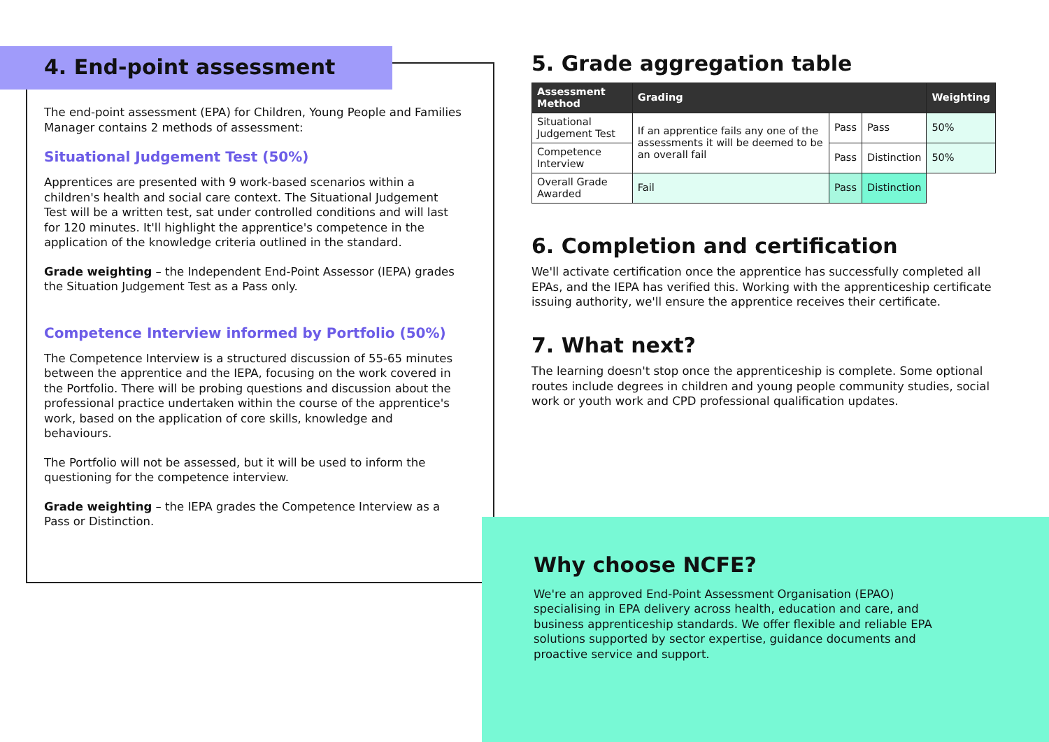4. End-point assessment
The end-point assessment (EPA) for Children, Young People and Families Manager contains 2 methods of assessment:
Situational Judgement Test (50%)
Apprentices are presented with 9 work-based scenarios within a children's health and social care context. The Situational Judgement Test will be a written test, sat under controlled conditions and will last for 120 minutes. It'll highlight the apprentice's competence in the application of the knowledge criteria outlined in the standard.
Grade weighting – the Independent End-Point Assessor (IEPA) grades the Situation Judgement Test as a Pass only.
Competence Interview informed by Portfolio (50%)
The Competence Interview is a structured discussion of 55-65 minutes between the apprentice and the IEPA, focusing on the work covered in the Portfolio. There will be probing questions and discussion about the professional practice undertaken within the course of the apprentice's work, based on the application of core skills, knowledge and behaviours.
The Portfolio will not be assessed, but it will be used to inform the questioning for the competence interview.
Grade weighting – the IEPA grades the Competence Interview as a Pass or Distinction.
5. Grade aggregation table
| Assessment Method | Grading | | | Weighting |
| --- | --- | --- | --- | --- |
| Situational Judgement Test | If an apprentice fails any one of the assessments it will be deemed to be an overall fail | Pass | Pass | 50% |
| Competence Interview | | Pass | Distinction | 50% |
| Overall Grade Awarded | Fail | Pass | Distinction | |
6. Completion and certification
We'll activate certification once the apprentice has successfully completed all EPAs, and the IEPA has verified this. Working with the apprenticeship certificate issuing authority, we'll ensure the apprentice receives their certificate.
7. What next?
The learning doesn't stop once the apprenticeship is complete. Some optional routes include degrees in children and young people community studies, social work or youth work and CPD professional qualification updates.
Why choose NCFE?
We're an approved End-Point Assessment Organisation (EPAO) specialising in EPA delivery across health, education and care, and business apprenticeship standards. We offer flexible and reliable EPA solutions supported by sector expertise, guidance documents and proactive service and support.